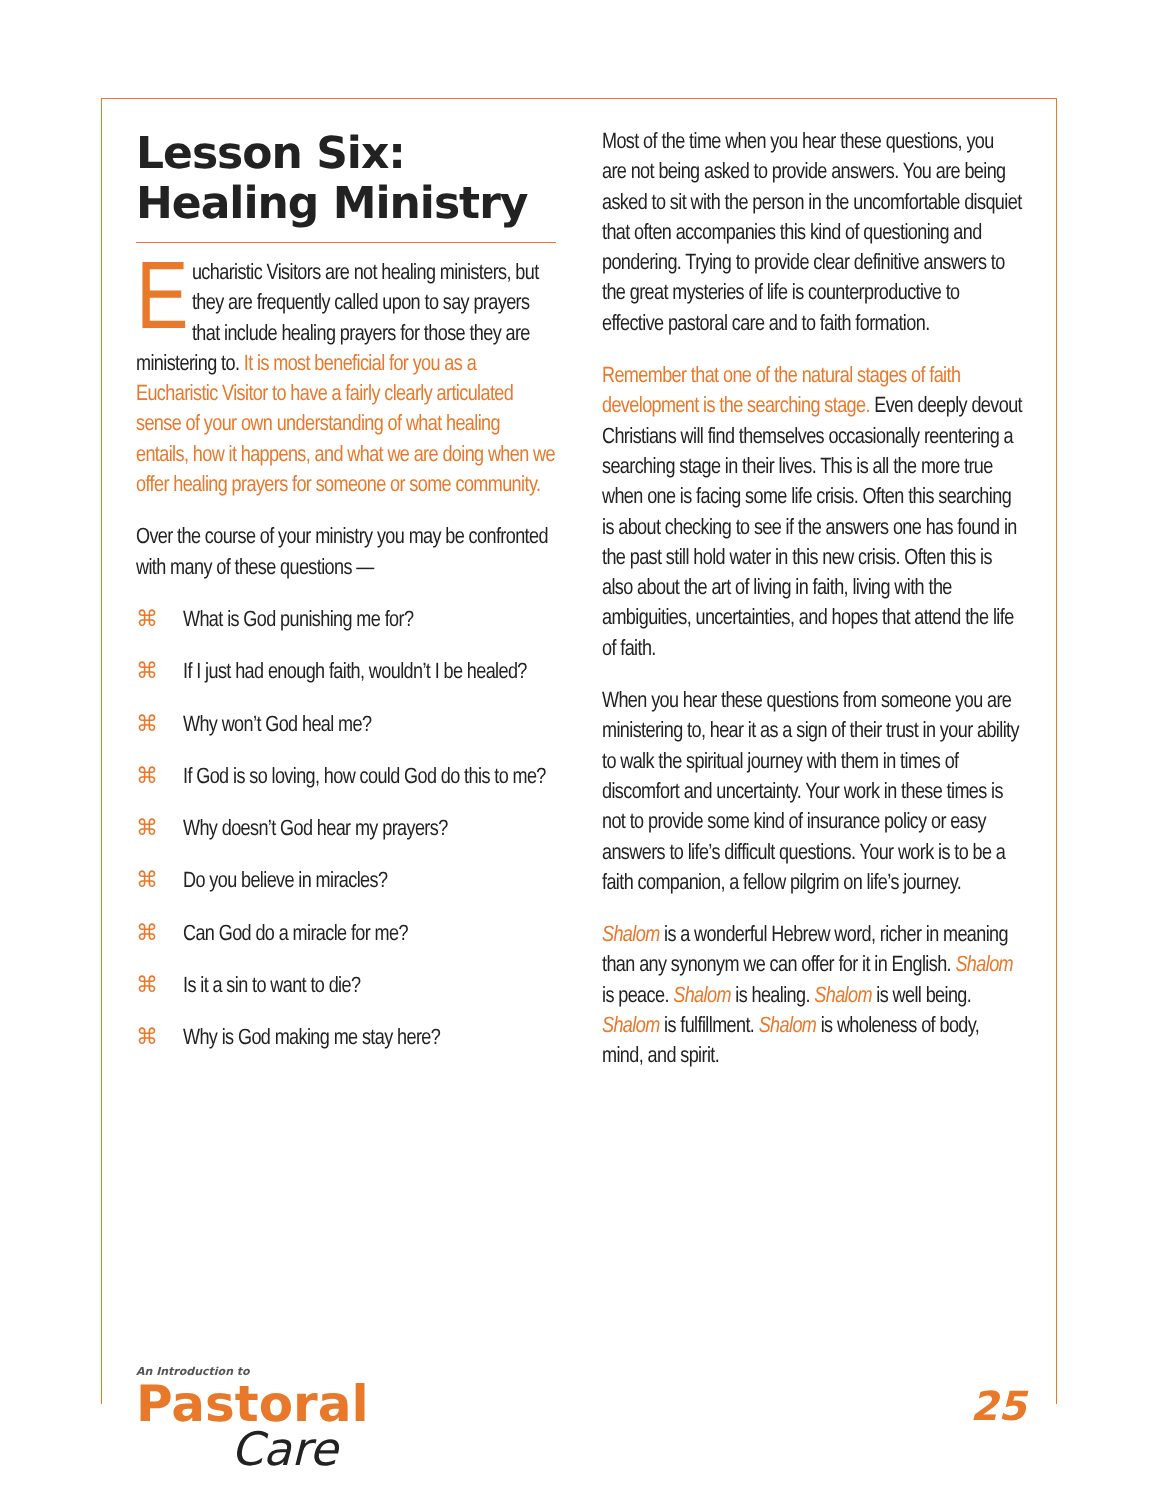Lesson Six:
Healing Ministry
Eucharistic Visitors are not healing ministers, but they are frequently called upon to say prayers that include healing prayers for those they are ministering to. It is most beneficial for you as a Eucharistic Visitor to have a fairly clearly articulated sense of your own understanding of what healing entails, how it happens, and what we are doing when we offer healing prayers for someone or some community.
Over the course of your ministry you may be confronted with many of these questions —
⌘ What is God punishing me for?
⌘ If I just had enough faith, wouldn’t I be healed?
⌘ Why won’t God heal me?
⌘ If God is so loving, how could God do this to me?
⌘ Why doesn’t God hear my prayers?
⌘ Do you believe in miracles?
⌘ Can God do a miracle for me?
⌘ Is it a sin to want to die?
⌘ Why is God making me stay here?
Most of the time when you hear these questions, you are not being asked to provide answers. You are being asked to sit with the person in the uncomfortable disquiet that often accompanies this kind of questioning and pondering. Trying to provide clear definitive answers to the great mysteries of life is counterproductive to effective pastoral care and to faith formation.
Remember that one of the natural stages of faith development is the searching stage. Even deeply devout Christians will find themselves occasionally reentering a searching stage in their lives. This is all the more true when one is facing some life crisis. Often this searching is about checking to see if the answers one has found in the past still hold water in this new crisis. Often this is also about the art of living in faith, living with the ambiguities, uncertainties, and hopes that attend the life of faith.
When you hear these questions from someone you are ministering to, hear it as a sign of their trust in your ability to walk the spiritual journey with them in times of discomfort and uncertainty. Your work in these times is not to provide some kind of insurance policy or easy answers to life’s difficult questions. Your work is to be a faith companion, a fellow pilgrim on life’s journey.
Shalom is a wonderful Hebrew word, richer in meaning than any synonym we can offer for it in English. Shalom is peace. Shalom is healing. Shalom is well being. Shalom is fulfillment. Shalom is wholeness of body, mind, and spirit.
An Introduction to
Pastoral
Care
25